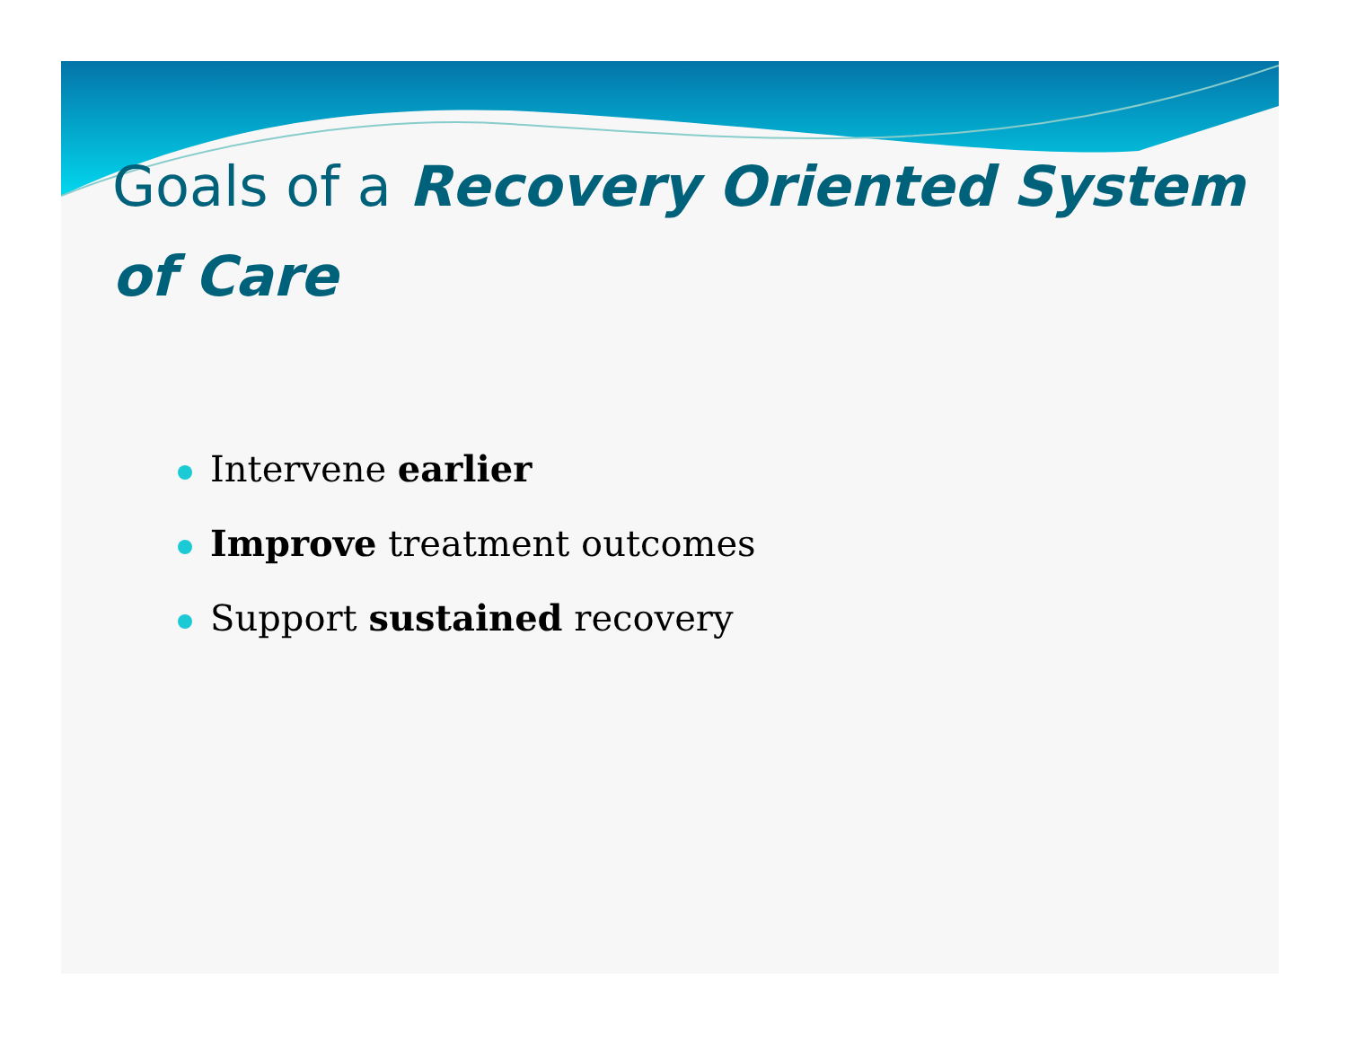Goals of a Recovery Oriented System of Care
Intervene earlier
Improve treatment outcomes
Support sustained recovery